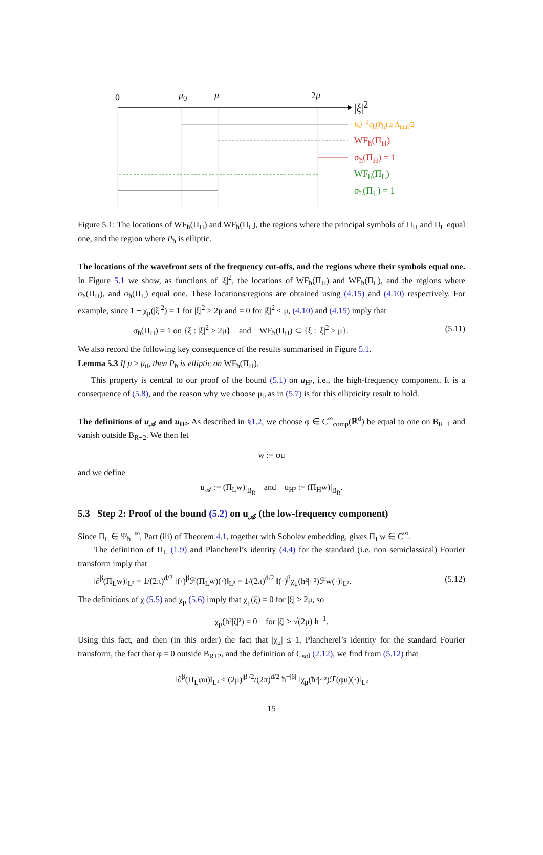0 μ<sub>0</sub> μ 2μ
|ξ|<sup>2</sup>
⟨ξ⟩<sup>−2</sup>σ<sub>ħ</sub>(P<sub>ħ</sub>) ≥ A<sub>min</sub>/2
WF<sub>ħ</sub>(Π<sub>H</sub>)
σ<sub>ħ</sub>(Π<sub>H</sub>) = 1
WF<sub>ħ</sub>(Π<sub>L</sub>)
σ<sub>ħ</sub>(Π<sub>L</sub>) = 1
Figure 5.1: The locations of WF<sub>ħ</sub>(Π<sub>H</sub>) and WF<sub>ħ</sub>(Π<sub>L</sub>), the regions where the principal symbols of Π<sub>H</sub> and Π<sub>L</sub> equal one, and the region where P<sub>ħ</sub> is elliptic.
The locations of the wavefront sets of the frequency cut-offs, and the regions where their symbols equal one. In Figure 5.1 we show, as functions of |ξ|<sup>2</sup>, the locations of WF<sub>ħ</sub>(Π<sub>H</sub>) and WF<sub>ħ</sub>(Π<sub>L</sub>), and the regions where σ<sub>ħ</sub>(Π<sub>H</sub>), and σ<sub>ħ</sub>(Π<sub>L</sub>) equal one. These locations/regions are obtained using (4.15) and (4.10) respectively. For example, since 1 − χ<sub>μ</sub>(|ξ|<sup>2</sup>) = 1 for |ξ|<sup>2</sup> ≥ 2μ and = 0 for |ξ|<sup>2</sup> ≤ μ, (4.10) and (4.15) imply that
σ<sub>ħ</sub>(Π<sub>H</sub>) = 1 on {ξ : |ξ|<sup>2</sup> ≥ 2μ} and WF<sub>ħ</sub>(Π<sub>H</sub>) ⊂ {ξ : |ξ|<sup>2</sup> ≥ μ}. (5.11)
We also record the following key consequence of the results summarised in Figure 5.1.
Lemma 5.3 If μ ≥ μ<sub>0</sub>, then P<sub>ħ</sub> is elliptic on WF<sub>ħ</sub>(Π<sub>H</sub>).
This property is central to our proof of the bound (5.1) on u<sub>H²</sub>, i.e., the high-frequency component. It is a consequence of (5.8), and the reason why we choose μ<sub>0</sub> as in (5.7) is for this ellipticity result to hold.
The definitions of u<sub>𝒜</sub> and u<sub>H²</sub>. As described in §1.2, we choose φ ∈ C<sup>∞</sup><sub>comp</sub>(ℝ<sup>d</sup>) be equal to one on B<sub>R+1</sub> and vanish outside B<sub>R+2</sub>. We then let
w := φu
and we define
u<sub>𝒜</sub> := (Π<sub>L</sub>w)|<sub>B<sub>R</sub></sub> and u<sub>H²</sub> := (Π<sub>H</sub>w)|<sub>B<sub>R</sub></sub>.
5.3 Step 2: Proof of the bound (5.2) on u<sub>𝒜</sub> (the low-frequency component)
Since Π<sub>L</sub> ∈ Ψ<sub>ħ</sub><sup>−∞</sup>, Part (iii) of Theorem 4.1, together with Sobolev embedding, gives Π<sub>L</sub>w ∈ C<sup>∞</sup>.
The definition of Π<sub>L</sub> (1.9) and Plancherel’s identity (4.4) for the standard (i.e. non semiclassical) Fourier transform imply that
‖∂<sup>β</sup>(Π<sub>L</sub>w)‖<sub>L²</sub> = 1/(2π)<sup>d/2</sup> ‖(·)<sup>β</sup>ℱ(Π<sub>L</sub>w)(·)‖<sub>L²</sub> = 1/(2π)<sup>d/2</sup> ‖(·)<sup>β</sup>χ<sub>μ</sub>(ħ²|·|²)ℱw(·)‖<sub>L²</sub>. (5.12)
The definitions of χ (5.5) and χ<sub>μ</sub> (5.6) imply that χ<sub>μ</sub>(ξ) = 0 for |ξ| ≥ 2μ, so
χ<sub>μ</sub>(ħ²|ζ|²) = 0 for |ζ| ≥ √(2μ) ħ<sup>−1</sup>.
Using this fact, and then (in this order) the fact that |χ<sub>μ</sub>| ≤ 1, Plancherel’s identity for the standard Fourier transform, the fact that φ = 0 outside B<sub>R+2</sub>, and the definition of C<sub>sol</sub> (2.12), we find from (5.12) that
‖∂<sup>β</sup>(Π<sub>L</sub>φu)‖<sub>L²</sub> ≤ (2μ)<sup>|β|/2</sup>/(2π)<sup>d/2</sup> ħ<sup>−|β|</sup> ‖χ<sub>μ</sub>(ħ²|·|²)ℱ(φu)(·)‖<sub>L²</sub>
15